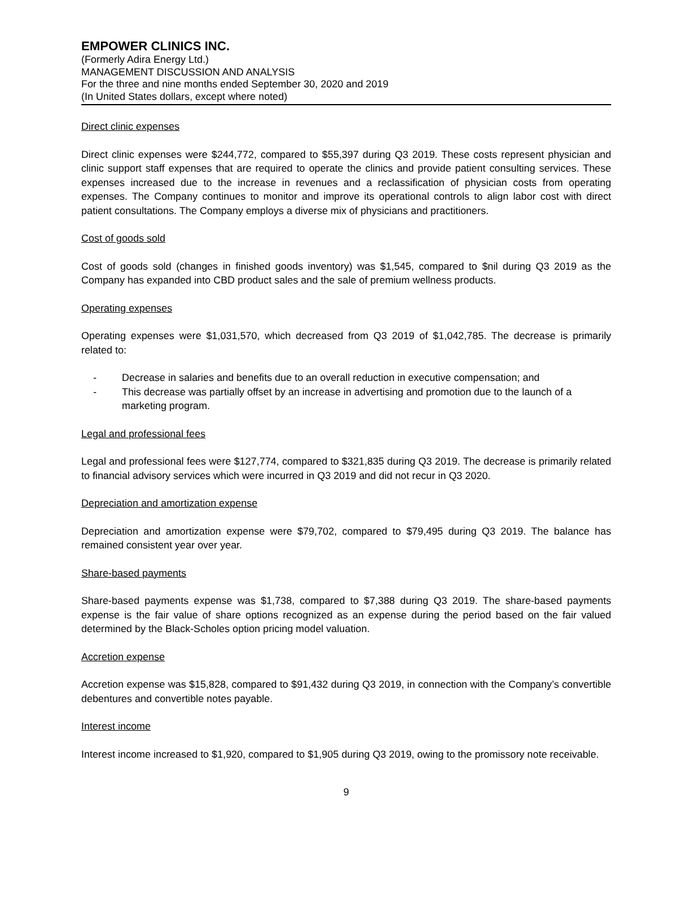EMPOWER CLINICS INC.
(Formerly Adira Energy Ltd.)
MANAGEMENT DISCUSSION AND ANALYSIS
For the three and nine months ended September 30, 2020 and 2019
(In United States dollars, except where noted)
Direct clinic expenses
Direct clinic expenses were $244,772, compared to $55,397 during Q3 2019. These costs represent physician and clinic support staff expenses that are required to operate the clinics and provide patient consulting services. These expenses increased due to the increase in revenues and a reclassification of physician costs from operating expenses. The Company continues to monitor and improve its operational controls to align labor cost with direct patient consultations. The Company employs a diverse mix of physicians and practitioners.
Cost of goods sold
Cost of goods sold (changes in finished goods inventory) was $1,545, compared to $nil during Q3 2019 as the Company has expanded into CBD product sales and the sale of premium wellness products.
Operating expenses
Operating expenses were $1,031,570, which decreased from Q3 2019 of $1,042,785. The decrease is primarily related to:
- Decrease in salaries and benefits due to an overall reduction in executive compensation; and
- This decrease was partially offset by an increase in advertising and promotion due to the launch of a marketing program.
Legal and professional fees
Legal and professional fees were $127,774, compared to $321,835 during Q3 2019. The decrease is primarily related to financial advisory services which were incurred in Q3 2019 and did not recur in Q3 2020.
Depreciation and amortization expense
Depreciation and amortization expense were $79,702, compared to $79,495 during Q3 2019. The balance has remained consistent year over year.
Share-based payments
Share-based payments expense was $1,738, compared to $7,388 during Q3 2019. The share-based payments expense is the fair value of share options recognized as an expense during the period based on the fair valued determined by the Black-Scholes option pricing model valuation.
Accretion expense
Accretion expense was $15,828, compared to $91,432 during Q3 2019, in connection with the Company’s convertible debentures and convertible notes payable.
Interest income
Interest income increased to $1,920, compared to $1,905 during Q3 2019, owing to the promissory note receivable.
9